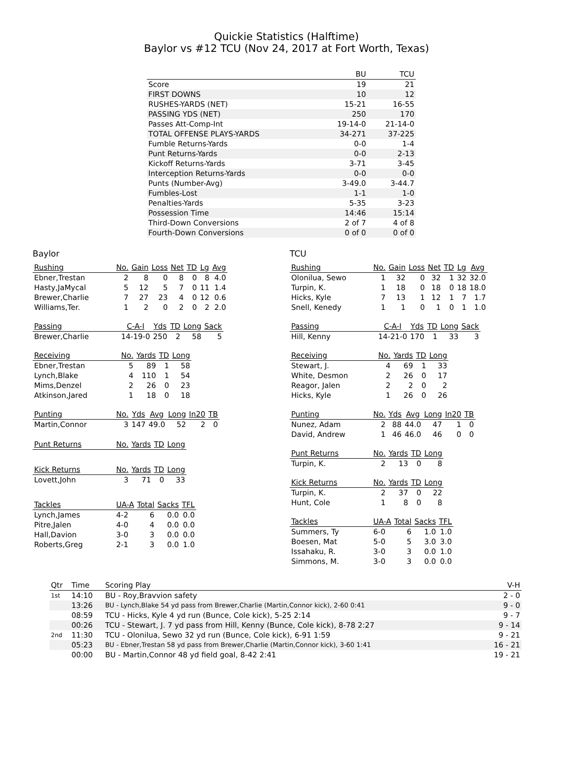Quickie Statistics (Halftime)
Baylor vs #12 TCU (Nov 24, 2017 at Fort Worth, Texas)
| | BU | TCU |
| --- | --- | --- |
| Score | 19 | 21 |
| FIRST DOWNS | 10 | 12 |
| RUSHES-YARDS (NET) | 15-21 | 16-55 |
| PASSING YDS (NET) | 250 | 170 |
| Passes Att-Comp-Int | 19-14-0 | 21-14-0 |
| TOTAL OFFENSE PLAYS-YARDS | 34-271 | 37-225 |
| Fumble Returns-Yards | 0-0 | 1-4 |
| Punt Returns-Yards | 0-0 | 2-13 |
| Kickoff Returns-Yards | 3-71 | 3-45 |
| Interception Returns-Yards | 0-0 | 0-0 |
| Punts (Number-Avg) | 3-49.0 | 3-44.7 |
| Fumbles-Lost | 1-1 | 1-0 |
| Penalties-Yards | 5-35 | 3-23 |
| Possession Time | 14:46 | 15:14 |
| Third-Down Conversions | 2 of 7 | 4 of 8 |
| Fourth-Down Conversions | 0 of 0 | 0 of 0 |
Baylor
| Rushing | No. | Gain | Loss | Net | TD | Lg | Avg |
| --- | --- | --- | --- | --- | --- | --- | --- |
| Ebner,Trestan | 2 | 8 | 0 | 8 | 0 | 8 | 4.0 |
| Hasty,JaMycal | 5 | 12 | 5 | 7 | 0 | 11 | 1.4 |
| Brewer,Charlie | 7 | 27 | 23 | 4 | 0 | 12 | 0.6 |
| Williams,Ter. | 1 | 2 | 0 | 2 | 0 | 2 | 2.0 |
| Passing | C-A-I | Yds | TD | Long | Sack |
| --- | --- | --- | --- | --- | --- |
| Brewer,Charlie | 14-19-0 | 250 | 2 | 58 | 5 |
| Receiving | No. | Yards | TD | Long |
| --- | --- | --- | --- | --- |
| Ebner,Trestan | 5 | 89 | 1 | 58 |
| Lynch,Blake | 4 | 110 | 1 | 54 |
| Mims,Denzel | 2 | 26 | 0 | 23 |
| Atkinson,Jared | 1 | 18 | 0 | 18 |
| Punting | No. | Yds | Avg | Long | In20 | TB |
| --- | --- | --- | --- | --- | --- | --- |
| Martin,Connor | 3 | 147 | 49.0 | 52 | 2 | 0 |
| Punt Returns | No. | Yards | TD | Long |
| --- | --- | --- | --- | --- |
| Kick Returns | No. | Yards | TD | Long |
| --- | --- | --- | --- | --- |
| Lovett,John | 3 | 71 | 0 | 33 |
| Tackles | UA-A | Total | Sacks | TFL |
| --- | --- | --- | --- | --- |
| Lynch,James | 4-2 | 6 | 0.0 | 0.0 |
| Pitre,Jalen | 4-0 | 4 | 0.0 | 0.0 |
| Hall,Davion | 3-0 | 3 | 0.0 | 0.0 |
| Roberts,Greg | 2-1 | 3 | 0.0 | 1.0 |
TCU
| Rushing | No. | Gain | Loss | Net | TD | Lg | Avg |
| --- | --- | --- | --- | --- | --- | --- | --- |
| Olonilua, Sewo | 1 | 32 | 0 | 32 | 1 | 32 | 32.0 |
| Turpin, K. | 1 | 18 | 0 | 18 | 0 | 18 | 18.0 |
| Hicks, Kyle | 7 | 13 | 1 | 12 | 1 | 7 | 1.7 |
| Snell, Kenedy | 1 | 1 | 0 | 1 | 0 | 1 | 1.0 |
| Passing | C-A-I | Yds | TD | Long | Sack |
| --- | --- | --- | --- | --- | --- |
| Hill, Kenny | 14-21-0 | 170 | 1 | 33 | 3 |
| Receiving | No. | Yards | TD | Long |
| --- | --- | --- | --- | --- |
| Stewart, J. | 4 | 69 | 1 | 33 |
| White, Desmon | 2 | 26 | 0 | 17 |
| Reagor, Jalen | 2 | 2 | 0 | 2 |
| Hicks, Kyle | 1 | 26 | 0 | 26 |
| Punting | No. | Yds | Avg | Long | In20 | TB |
| --- | --- | --- | --- | --- | --- | --- |
| Nunez, Adam | 2 | 88 | 44.0 | 47 | 1 | 0 |
| David, Andrew | 1 | 46 | 46.0 | 46 | 0 | 0 |
| Punt Returns | No. | Yards | TD | Long |
| --- | --- | --- | --- | --- |
| Turpin, K. | 2 | 13 | 0 | 8 |
| Kick Returns | No. | Yards | TD | Long |
| --- | --- | --- | --- | --- |
| Turpin, K. | 2 | 37 | 0 | 22 |
| Hunt, Cole | 1 | 8 | 0 | 8 |
| Tackles | UA-A | Total | Sacks | TFL |
| --- | --- | --- | --- | --- |
| Summers, Ty | 6-0 | 6 | 1.0 | 1.0 |
| Boesen, Mat | 5-0 | 5 | 3.0 | 3.0 |
| Issahaku, R. | 3-0 | 3 | 0.0 | 1.0 |
| Simmons, M. | 3-0 | 3 | 0.0 | 0.0 |
| Qtr | Time | Scoring Play | V-H |
| --- | --- | --- | --- |
| 1st | 14:10 | BU - Roy,Bravvion safety | 2 - 0 |
| | 13:26 | BU - Lynch,Blake 54 yd pass from Brewer,Charlie (Martin,Connor kick), 2-60 0:41 | 9 - 0 |
| | 08:59 | TCU - Hicks, Kyle 4 yd run (Bunce, Cole kick), 5-25 2:14 | 9 - 7 |
| | 00:26 | TCU - Stewart, J. 7 yd pass from Hill, Kenny (Bunce, Cole kick), 8-78 2:27 | 9 - 14 |
| 2nd | 11:30 | TCU - Olonilua, Sewo 32 yd run (Bunce, Cole kick), 6-91 1:59 | 9 - 21 |
| | 05:23 | BU - Ebner,Trestan 58 yd pass from Brewer,Charlie (Martin,Connor kick), 3-60 1:41 | 16 - 21 |
| | 00:00 | BU - Martin,Connor 48 yd field goal, 8-42 2:41 | 19 - 21 |